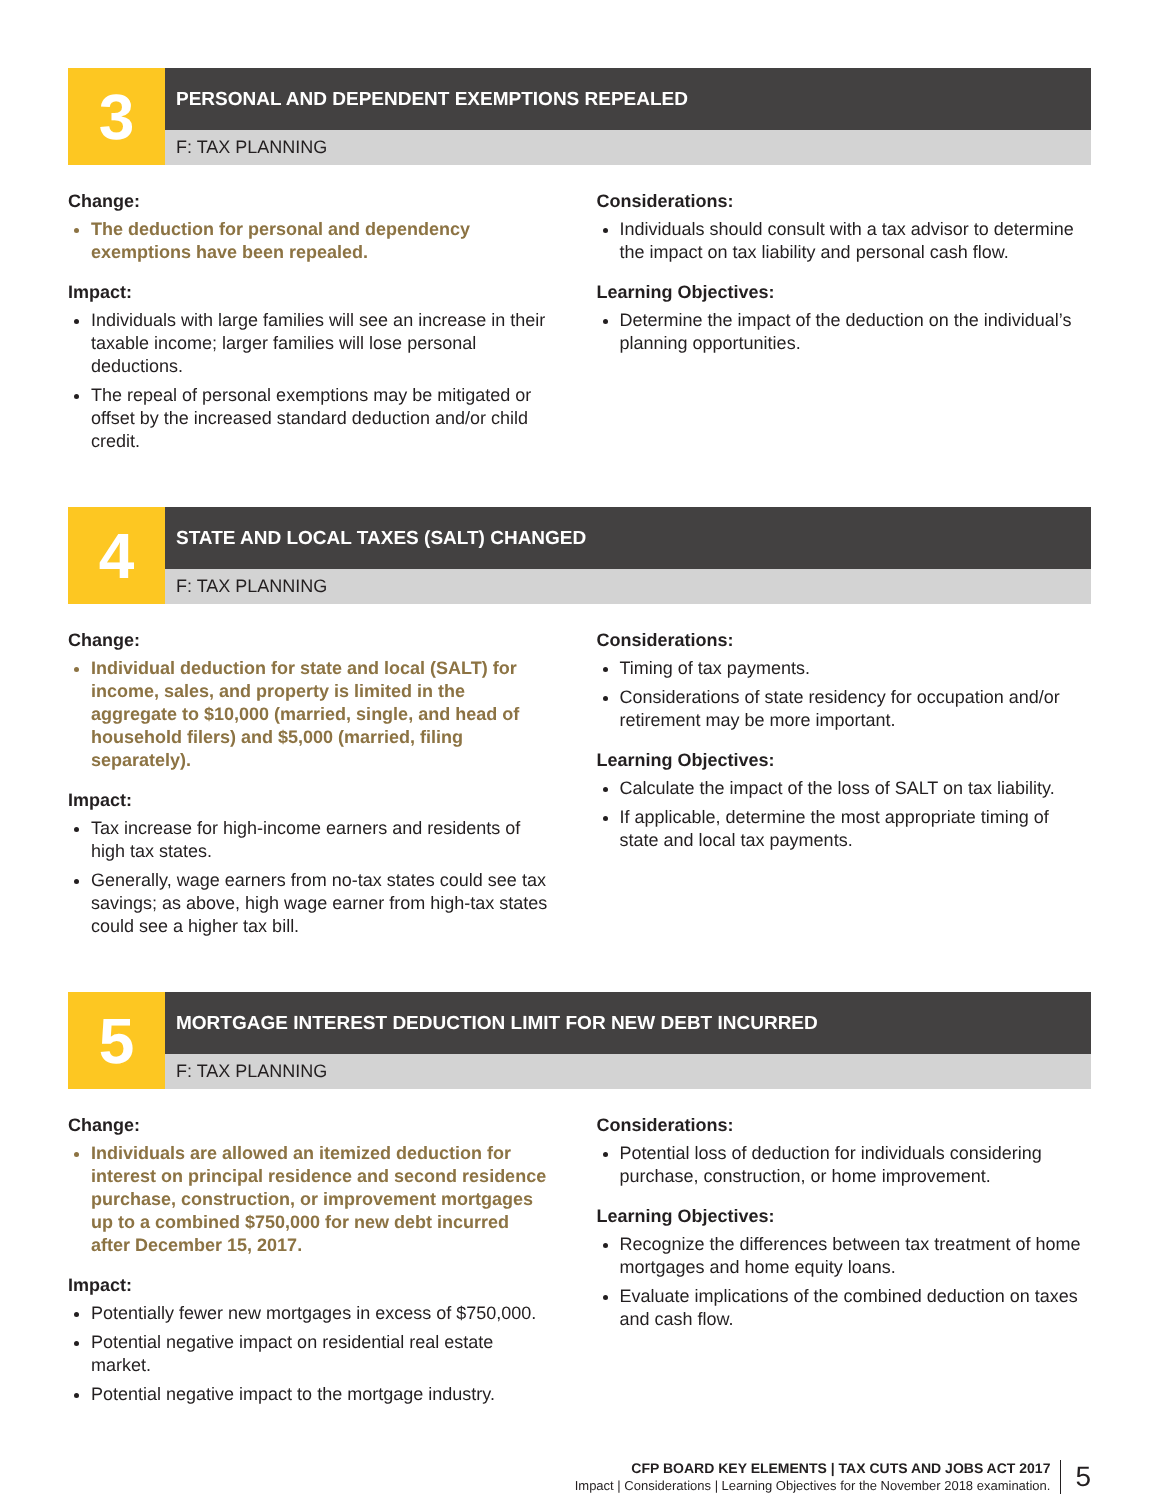3
PERSONAL AND DEPENDENT EXEMPTIONS REPEALED
F: TAX PLANNING
Change:
The deduction for personal and dependency exemptions have been repealed.
Impact:
Individuals with large families will see an increase in their taxable income; larger families will lose personal deductions.
The repeal of personal exemptions may be mitigated or offset by the increased standard deduction and/or child credit.
Considerations:
Individuals should consult with a tax advisor to determine the impact on tax liability and personal cash flow.
Learning Objectives:
Determine the impact of the deduction on the individual’s planning opportunities.
4
STATE AND LOCAL TAXES (SALT) CHANGED
F: TAX PLANNING
Change:
Individual deduction for state and local (SALT) for income, sales, and property is limited in the aggregate to $10,000 (married, single, and head of household filers) and $5,000 (married, filing separately).
Impact:
Tax increase for high-income earners and residents of high tax states.
Generally, wage earners from no-tax states could see tax savings; as above, high wage earner from high-tax states could see a higher tax bill.
Considerations:
Timing of tax payments.
Considerations of state residency for occupation and/or retirement may be more important.
Learning Objectives:
Calculate the impact of the loss of SALT on tax liability.
If applicable, determine the most appropriate timing of state and local tax payments.
5
MORTGAGE INTEREST DEDUCTION LIMIT FOR NEW DEBT INCURRED
F: TAX PLANNING
Change:
Individuals are allowed an itemized deduction for interest on principal residence and second residence purchase, construction, or improvement mortgages up to a combined $750,000 for new debt incurred after December 15, 2017.
Impact:
Potentially fewer new mortgages in excess of $750,000.
Potential negative impact on residential real estate market.
Potential negative impact to the mortgage industry.
Considerations:
Potential loss of deduction for individuals considering purchase, construction, or home improvement.
Learning Objectives:
Recognize the differences between tax treatment of home mortgages and home equity loans.
Evaluate implications of the combined deduction on taxes and cash flow.
CFP BOARD KEY ELEMENTS | TAX CUTS AND JOBS ACT 2017
Impact | Considerations | Learning Objectives for the November 2018 examination.
5